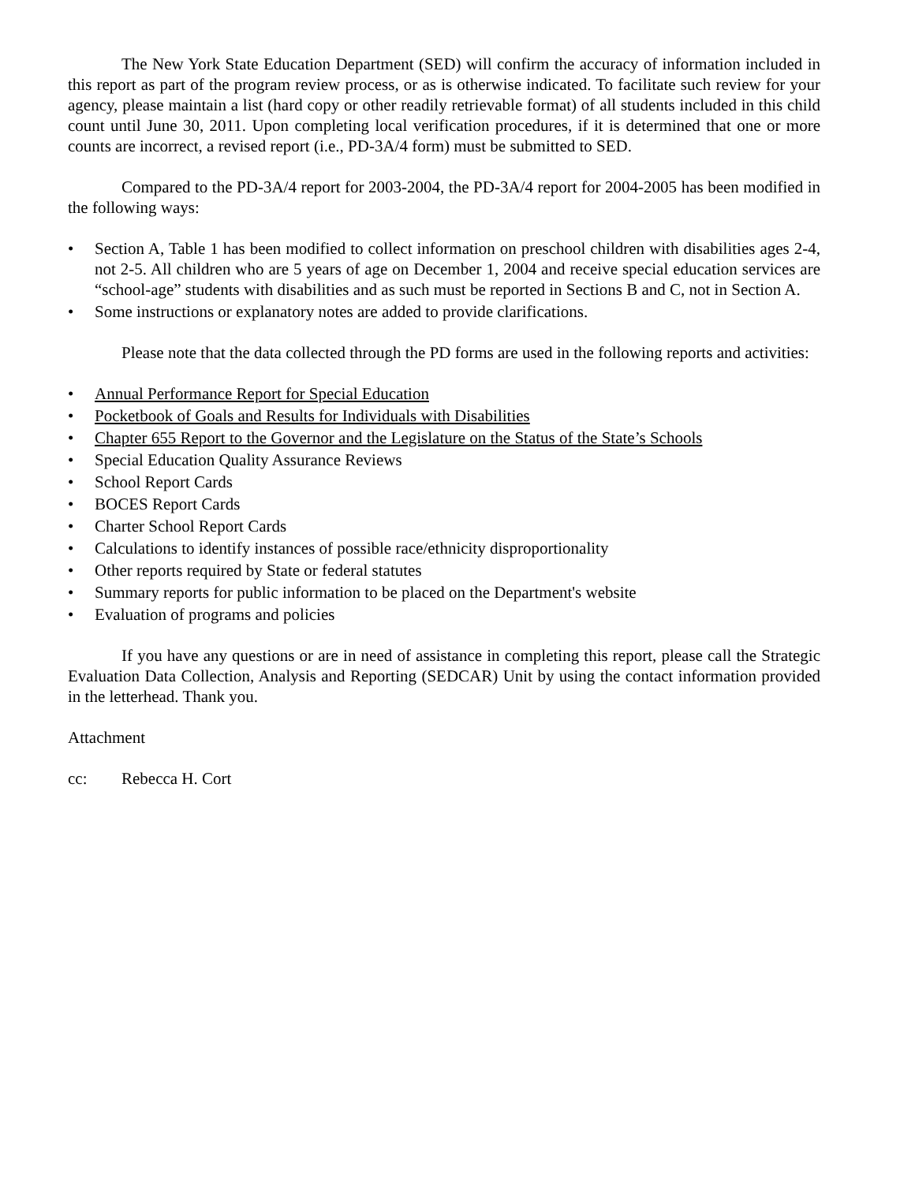The New York State Education Department (SED) will confirm the accuracy of information included in this report as part of the program review process, or as is otherwise indicated. To facilitate such review for your agency, please maintain a list (hard copy or other readily retrievable format) of all students included in this child count until June 30, 2011. Upon completing local verification procedures, if it is determined that one or more counts are incorrect, a revised report (i.e., PD-3A/4 form) must be submitted to SED.
Compared to the PD-3A/4 report for 2003-2004, the PD-3A/4 report for 2004-2005 has been modified in the following ways:
• Section A, Table 1 has been modified to collect information on preschool children with disabilities ages 2-4, not 2-5. All children who are 5 years of age on December 1, 2004 and receive special education services are “school-age” students with disabilities and as such must be reported in Sections B and C, not in Section A.
• Some instructions or explanatory notes are added to provide clarifications.
Please note that the data collected through the PD forms are used in the following reports and activities:
• Annual Performance Report for Special Education
• Pocketbook of Goals and Results for Individuals with Disabilities
• Chapter 655 Report to the Governor and the Legislature on the Status of the State’s Schools
• Special Education Quality Assurance Reviews
• School Report Cards
• BOCES Report Cards
• Charter School Report Cards
• Calculations to identify instances of possible race/ethnicity disproportionality
• Other reports required by State or federal statutes
• Summary reports for public information to be placed on the Department's website
• Evaluation of programs and policies
If you have any questions or are in need of assistance in completing this report, please call the Strategic Evaluation Data Collection, Analysis and Reporting (SEDCAR) Unit by using the contact information provided in the letterhead. Thank you.
Attachment
cc: Rebecca H. Cort